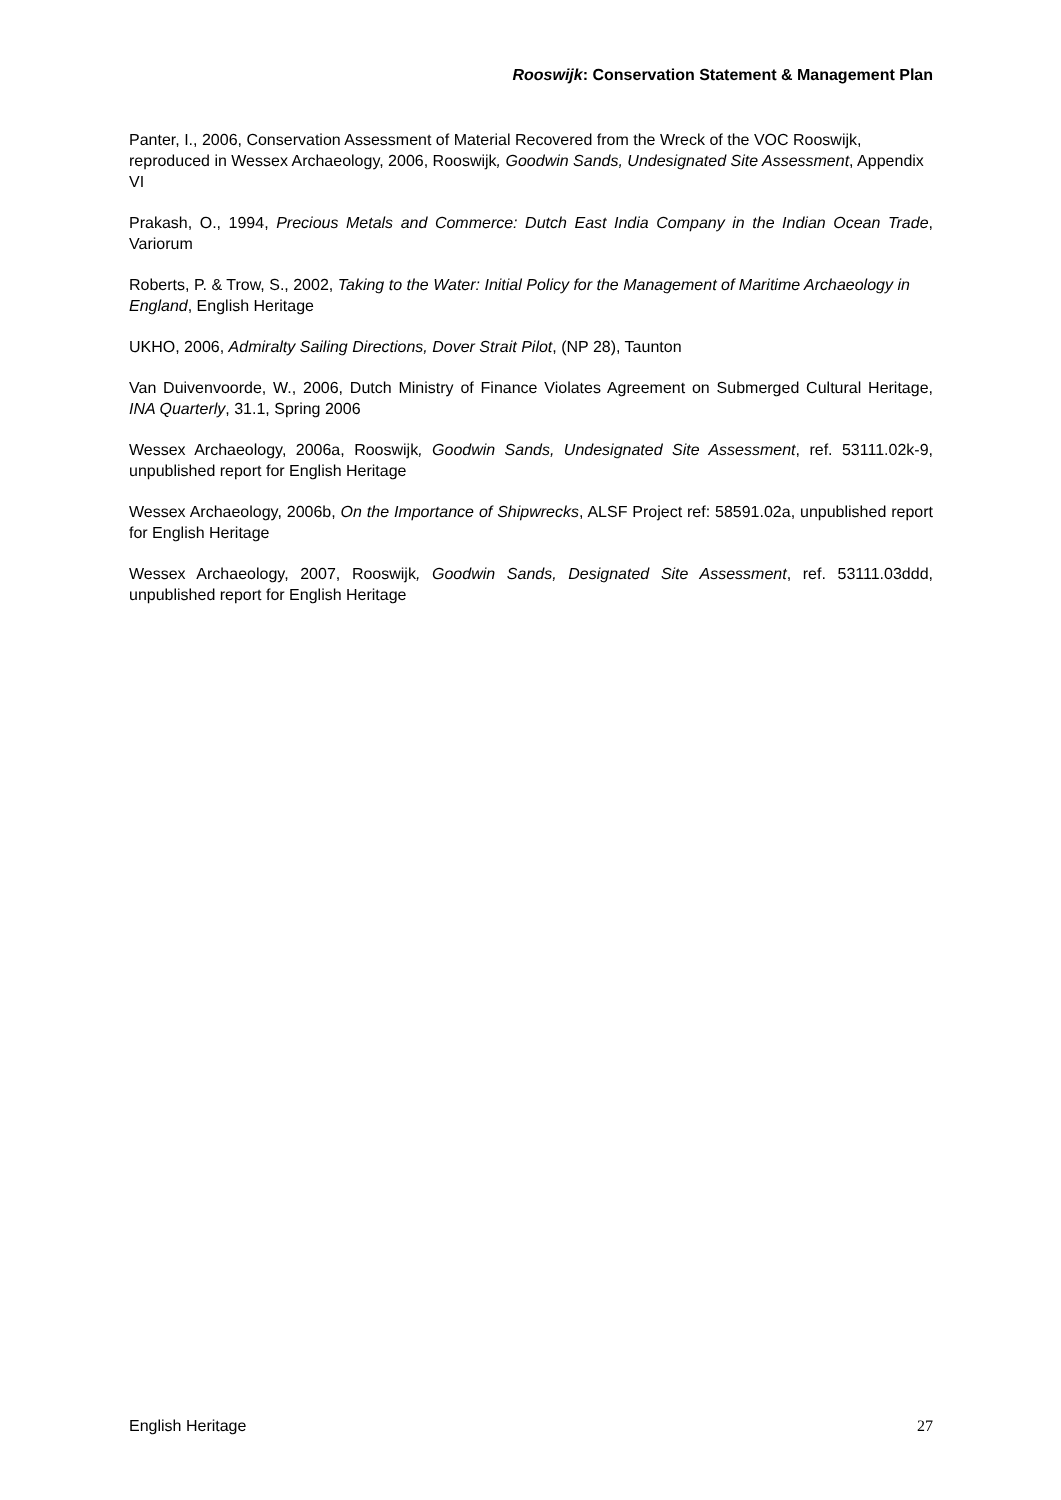Rooswijk: Conservation Statement & Management Plan
Panter, I., 2006, Conservation Assessment of Material Recovered from the Wreck of the VOC Rooswijk, reproduced in Wessex Archaeology, 2006, Rooswijk, Goodwin Sands, Undesignated Site Assessment, Appendix VI
Prakash, O., 1994, Precious Metals and Commerce: Dutch East India Company in the Indian Ocean Trade, Variorum
Roberts, P. & Trow, S., 2002, Taking to the Water: Initial Policy for the Management of Maritime Archaeology in England, English Heritage
UKHO, 2006, Admiralty Sailing Directions, Dover Strait Pilot, (NP 28), Taunton
Van Duivenvoorde, W., 2006, Dutch Ministry of Finance Violates Agreement on Submerged Cultural Heritage, INA Quarterly, 31.1, Spring 2006
Wessex Archaeology, 2006a, Rooswijk, Goodwin Sands, Undesignated Site Assessment, ref. 53111.02k-9, unpublished report for English Heritage
Wessex Archaeology, 2006b, On the Importance of Shipwrecks, ALSF Project ref: 58591.02a, unpublished report for English Heritage
Wessex Archaeology, 2007, Rooswijk, Goodwin Sands, Designated Site Assessment, ref. 53111.03ddd, unpublished report for English Heritage
English Heritage 27